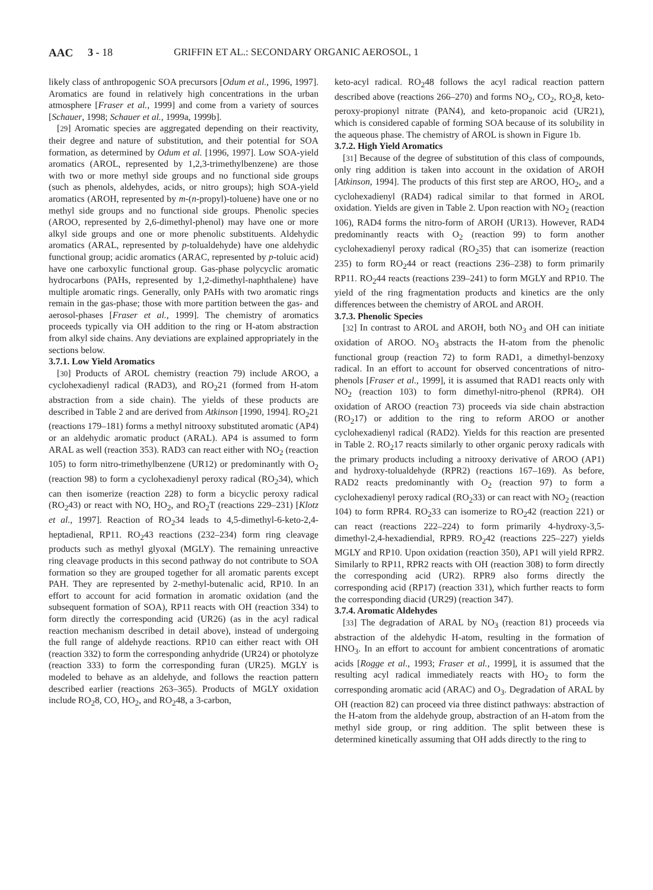AAC 3 - 18 GRIFFIN ET AL.: SECONDARY ORGANIC AEROSOL, 1
likely class of anthropogenic SOA precursors [Odum et al., 1996, 1997]. Aromatics are found in relatively high concentrations in the urban atmosphere [Fraser et al., 1999] and come from a variety of sources [Schauer, 1998; Schauer et al., 1999a, 1999b].
[29] Aromatic species are aggregated depending on their reactivity, their degree and nature of substitution, and their potential for SOA formation, as determined by Odum et al. [1996, 1997]. Low SOA-yield aromatics (AROL, represented by 1,2,3-trimethylbenzene) are those with two or more methyl side groups and no functional side groups (such as phenols, aldehydes, acids, or nitro groups); high SOA-yield aromatics (AROH, represented by m-(n-propyl)-toluene) have one or no methyl side groups and no functional side groups. Phenolic species (AROO, represented by 2,6-dimethyl-phenol) may have one or more alkyl side groups and one or more phenolic substituents. Aldehydic aromatics (ARAL, represented by p-tolualdehyde) have one aldehydic functional group; acidic aromatics (ARAC, represented by p-toluic acid) have one carboxylic functional group. Gas-phase polycyclic aromatic hydrocarbons (PAHs, represented by 1,2-dimethyl-naphthalene) have multiple aromatic rings. Generally, only PAHs with two aromatic rings remain in the gas-phase; those with more partition between the gas- and aerosol-phases [Fraser et al., 1999]. The chemistry of aromatics proceeds typically via OH addition to the ring or H-atom abstraction from alkyl side chains. Any deviations are explained appropriately in the sections below.
3.7.1. Low Yield Aromatics
[30] Products of AROL chemistry (reaction 79) include AROO, a cyclohexadienyl radical (RAD3), and RO<sub>2</sub>21 (formed from H-atom abstraction from a side chain). The yields of these products are described in Table 2 and are derived from Atkinson [1990, 1994]. RO<sub>2</sub>21 (reactions 179–181) forms a methyl nitrooxy substituted aromatic (AP4) or an aldehydic aromatic product (ARAL). AP4 is assumed to form ARAL as well (reaction 353). RAD3 can react either with NO<sub>2</sub> (reaction 105) to form nitro-trimethylbenzene (UR12) or predominantly with O<sub>2</sub> (reaction 98) to form a cyclohexadienyl peroxy radical (RO<sub>2</sub>34), which can then isomerize (reaction 228) to form a bicyclic peroxy radical (RO<sub>2</sub>43) or react with NO, HO<sub>2</sub>, and RO<sub>2</sub>T (reactions 229–231) [Klotz et al., 1997]. Reaction of RO<sub>2</sub>34 leads to 4,5-dimethyl-6-keto-2,4-heptadienal, RP11. RO<sub>2</sub>43 reactions (232–234) form ring cleavage products such as methyl glyoxal (MGLY). The remaining unreactive ring cleavage products in this second pathway do not contribute to SOA formation so they are grouped together for all aromatic parents except PAH. They are represented by 2-methyl-butenalic acid, RP10. In an effort to account for acid formation in aromatic oxidation (and the subsequent formation of SOA), RP11 reacts with OH (reaction 334) to form directly the corresponding acid (UR26) (as in the acyl radical reaction mechanism described in detail above), instead of undergoing the full range of aldehyde reactions. RP10 can either react with OH (reaction 332) to form the corresponding anhydride (UR24) or photolyze (reaction 333) to form the corresponding furan (UR25). MGLY is modeled to behave as an aldehyde, and follows the reaction pattern described earlier (reactions 263–365). Products of MGLY oxidation include RO<sub>2</sub>8, CO, HO<sub>2</sub>, and RO<sub>2</sub>48, a 3-carbon,
keto-acyl radical. RO<sub>2</sub>48 follows the acyl radical reaction pattern described above (reactions 266–270) and forms NO<sub>2</sub>, CO<sub>2</sub>, RO<sub>2</sub>8, keto-peroxy-propionyl nitrate (PAN4), and keto-propanoic acid (UR21), which is considered capable of forming SOA because of its solubility in the aqueous phase. The chemistry of AROL is shown in Figure 1b.
3.7.2. High Yield Aromatics
[31] Because of the degree of substitution of this class of compounds, only ring addition is taken into account in the oxidation of AROH [Atkinson, 1994]. The products of this first step are AROO, HO<sub>2</sub>, and a cyclohexadienyl (RAD4) radical similar to that formed in AROL oxidation. Yields are given in Table 2. Upon reaction with NO<sub>2</sub> (reaction 106), RAD4 forms the nitro-form of AROH (UR13). However, RAD4 predominantly reacts with O<sub>2</sub> (reaction 99) to form another cyclohexadienyl peroxy radical (RO<sub>2</sub>35) that can isomerize (reaction 235) to form RO<sub>2</sub>44 or react (reactions 236–238) to form primarily RP11. RO<sub>2</sub>44 reacts (reactions 239–241) to form MGLY and RP10. The yield of the ring fragmentation products and kinetics are the only differences between the chemistry of AROL and AROH.
3.7.3. Phenolic Species
[32] In contrast to AROL and AROH, both NO<sub>3</sub> and OH can initiate oxidation of AROO. NO<sub>3</sub> abstracts the H-atom from the phenolic functional group (reaction 72) to form RAD1, a dimethyl-benzoxy radical. In an effort to account for observed concentrations of nitro-phenols [Fraser et al., 1999], it is assumed that RAD1 reacts only with NO<sub>2</sub> (reaction 103) to form dimethyl-nitro-phenol (RPR4). OH oxidation of AROO (reaction 73) proceeds via side chain abstraction (RO<sub>2</sub>17) or addition to the ring to reform AROO or another cyclohexadienyl radical (RAD2). Yields for this reaction are presented in Table 2. RO<sub>2</sub>17 reacts similarly to other organic peroxy radicals with the primary products including a nitrooxy derivative of AROO (AP1) and hydroxy-tolualdehyde (RPR2) (reactions 167–169). As before, RAD2 reacts predominantly with O<sub>2</sub> (reaction 97) to form a cyclohexadienyl peroxy radical (RO<sub>2</sub>33) or can react with NO<sub>2</sub> (reaction 104) to form RPR4. RO<sub>2</sub>33 can isomerize to RO<sub>2</sub>42 (reaction 221) or can react (reactions 222–224) to form primarily 4-hydroxy-3,5-dimethyl-2,4-hexadiendial, RPR9. RO<sub>2</sub>42 (reactions 225–227) yields MGLY and RP10. Upon oxidation (reaction 350), AP1 will yield RPR2. Similarly to RP11, RPR2 reacts with OH (reaction 308) to form directly the corresponding acid (UR2). RPR9 also forms directly the corresponding acid (RP17) (reaction 331), which further reacts to form the corresponding diacid (UR29) (reaction 347).
3.7.4. Aromatic Aldehydes
[33] The degradation of ARAL by NO<sub>3</sub> (reaction 81) proceeds via abstraction of the aldehydic H-atom, resulting in the formation of HNO<sub>3</sub>. In an effort to account for ambient concentrations of aromatic acids [Rogge et al., 1993; Fraser et al., 1999], it is assumed that the resulting acyl radical immediately reacts with HO<sub>2</sub> to form the corresponding aromatic acid (ARAC) and O<sub>3</sub>. Degradation of ARAL by OH (reaction 82) can proceed via three distinct pathways: abstraction of the H-atom from the aldehyde group, abstraction of an H-atom from the methyl side group, or ring addition. The split between these is determined kinetically assuming that OH adds directly to the ring to